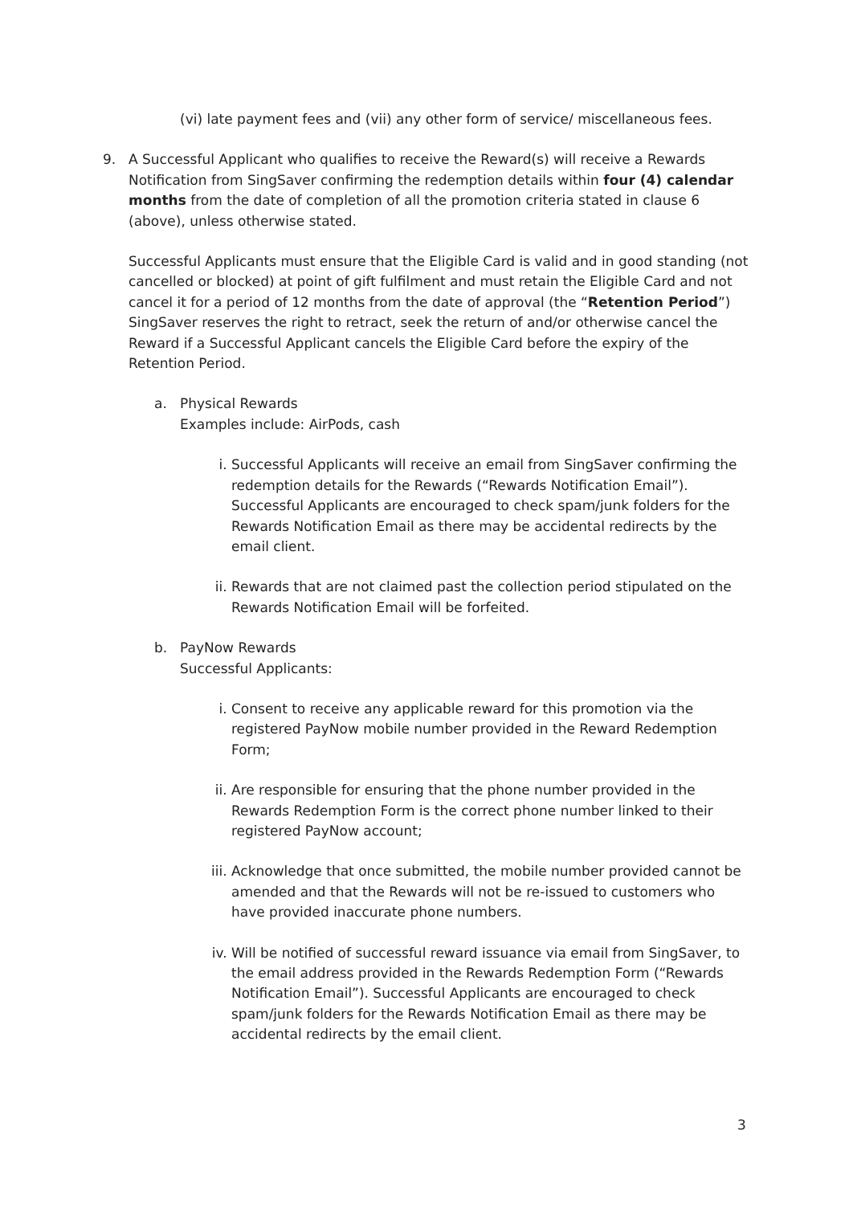(vi) late payment fees and (vii) any other form of service/ miscellaneous fees.
9. A Successful Applicant who qualifies to receive the Reward(s) will receive a Rewards Notification from SingSaver confirming the redemption details within four (4) calendar months from the date of completion of all the promotion criteria stated in clause 6 (above), unless otherwise stated.
Successful Applicants must ensure that the Eligible Card is valid and in good standing (not cancelled or blocked) at point of gift fulfilment and must retain the Eligible Card and not cancel it for a period of 12 months from the date of approval (the “Retention Period”) SingSaver reserves the right to retract, seek the return of and/or otherwise cancel the Reward if a Successful Applicant cancels the Eligible Card before the expiry of the Retention Period.
a. Physical Rewards
Examples include: AirPods, cash
i. Successful Applicants will receive an email from SingSaver confirming the redemption details for the Rewards (“Rewards Notification Email”). Successful Applicants are encouraged to check spam/junk folders for the Rewards Notification Email as there may be accidental redirects by the email client.
ii. Rewards that are not claimed past the collection period stipulated on the Rewards Notification Email will be forfeited.
b. PayNow Rewards
Successful Applicants:
i. Consent to receive any applicable reward for this promotion via the registered PayNow mobile number provided in the Reward Redemption Form;
ii. Are responsible for ensuring that the phone number provided in the Rewards Redemption Form is the correct phone number linked to their registered PayNow account;
iii.
Acknowledge that once submitted, the mobile number provided cannot be amended and that the Rewards will not be re-issued to customers who have provided inaccurate phone numbers.
iv. Will be notified of successful reward issuance via email from SingSaver, to the email address provided in the Rewards Redemption Form (“Rewards Notification Email”). Successful Applicants are encouraged to check spam/junk folders for the Rewards Notification Email as there may be accidental redirects by the email client.
3